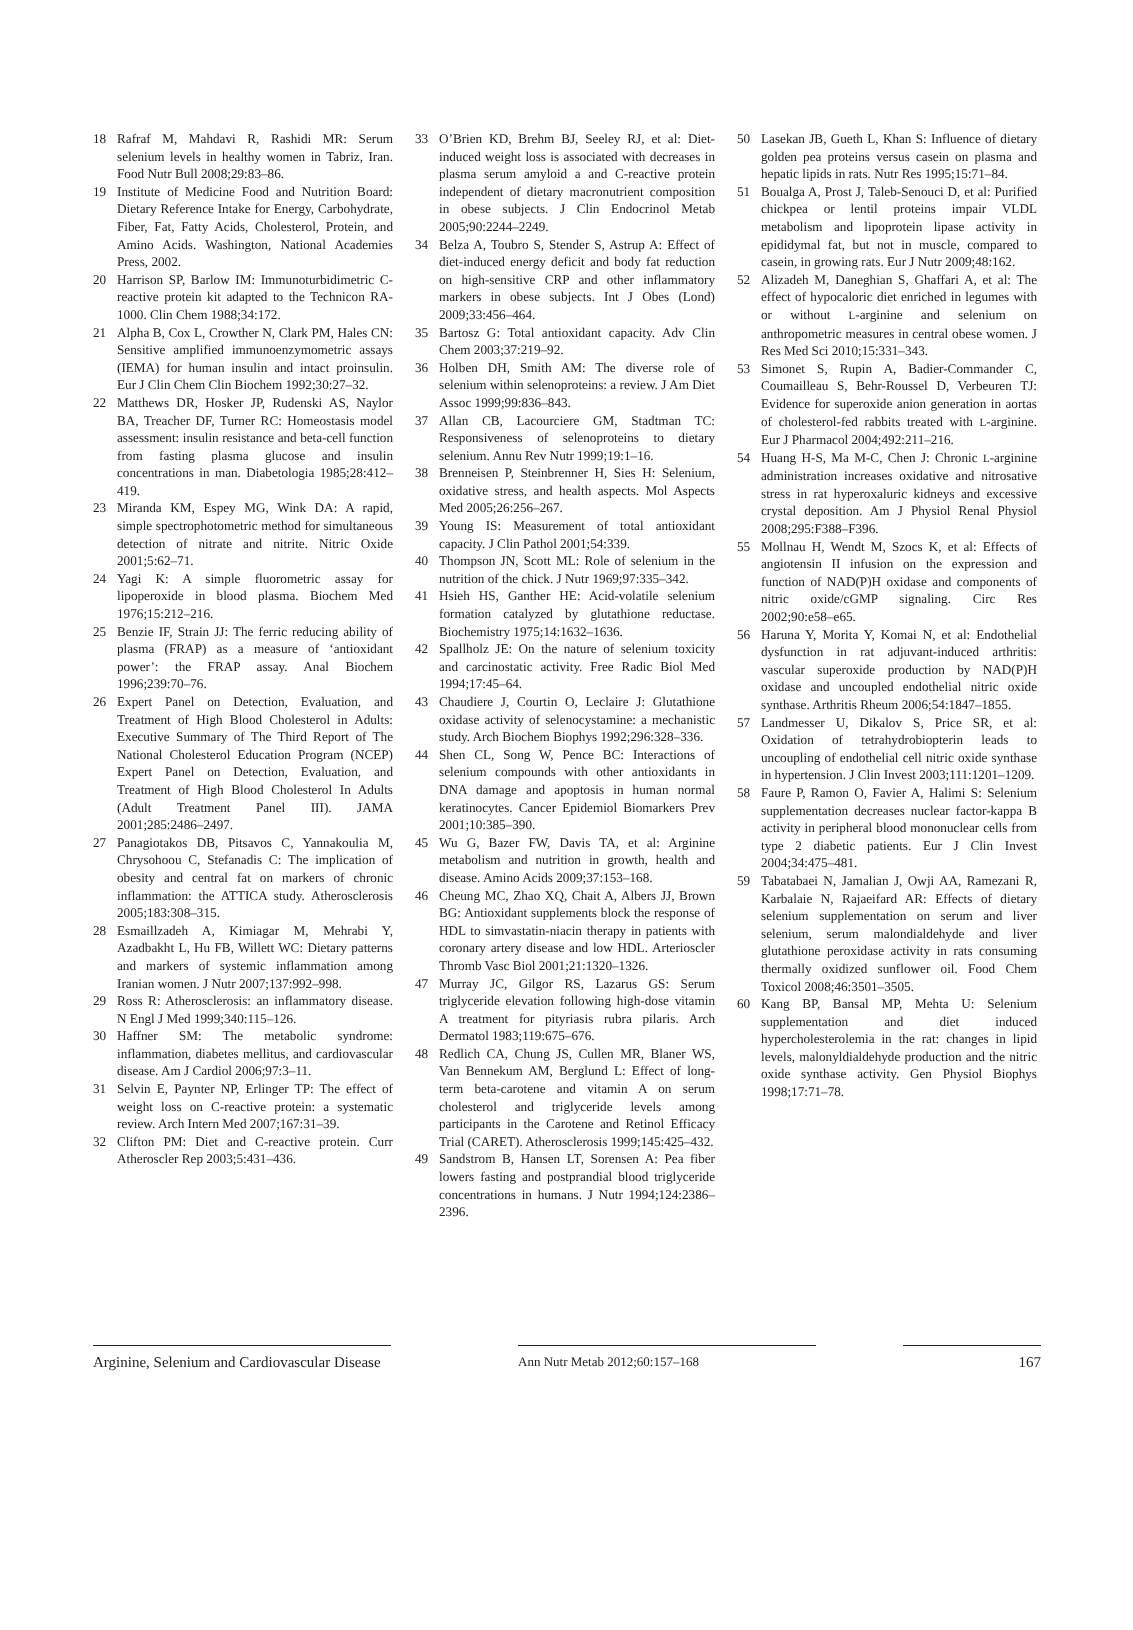18 Rafraf M, Mahdavi R, Rashidi MR: Serum selenium levels in healthy women in Tabriz, Iran. Food Nutr Bull 2008;29:83–86.
19 Institute of Medicine Food and Nutrition Board: Dietary Reference Intake for Energy, Carbohydrate, Fiber, Fat, Fatty Acids, Cholesterol, Protein, and Amino Acids. Washington, National Academies Press, 2002.
20 Harrison SP, Barlow IM: Immunoturbidimetric C-reactive protein kit adapted to the Technicon RA-1000. Clin Chem 1988;34:172.
21 Alpha B, Cox L, Crowther N, Clark PM, Hales CN: Sensitive amplified immunoenzymometric assays (IEMA) for human insulin and intact proinsulin. Eur J Clin Chem Clin Biochem 1992;30:27–32.
22 Matthews DR, Hosker JP, Rudenski AS, Naylor BA, Treacher DF, Turner RC: Homeostasis model assessment: insulin resistance and beta-cell function from fasting plasma glucose and insulin concentrations in man. Diabetologia 1985;28:412–419.
23 Miranda KM, Espey MG, Wink DA: A rapid, simple spectrophotometric method for simultaneous detection of nitrate and nitrite. Nitric Oxide 2001;5:62–71.
24 Yagi K: A simple fluorometric assay for lipoperoxide in blood plasma. Biochem Med 1976;15:212–216.
25 Benzie IF, Strain JJ: The ferric reducing ability of plasma (FRAP) as a measure of ‘antioxidant power’: the FRAP assay. Anal Biochem 1996;239:70–76.
26 Expert Panel on Detection, Evaluation, and Treatment of High Blood Cholesterol in Adults: Executive Summary of The Third Report of The National Cholesterol Education Program (NCEP) Expert Panel on Detection, Evaluation, and Treatment of High Blood Cholesterol In Adults (Adult Treatment Panel III). JAMA 2001;285:2486–2497.
27 Panagiotakos DB, Pitsavos C, Yannakoulia M, Chrysohoou C, Stefanadis C: The implication of obesity and central fat on markers of chronic inflammation: the ATTICA study. Atherosclerosis 2005;183:308–315.
28 Esmaillzadeh A, Kimiagar M, Mehrabi Y, Azadbakht L, Hu FB, Willett WC: Dietary patterns and markers of systemic inflammation among Iranian women. J Nutr 2007;137:992–998.
29 Ross R: Atherosclerosis: an inflammatory disease. N Engl J Med 1999;340:115–126.
30 Haffner SM: The metabolic syndrome: inflammation, diabetes mellitus, and cardiovascular disease. Am J Cardiol 2006;97:3–11.
31 Selvin E, Paynter NP, Erlinger TP: The effect of weight loss on C-reactive protein: a systematic review. Arch Intern Med 2007;167:31–39.
32 Clifton PM: Diet and C-reactive protein. Curr Atheroscler Rep 2003;5:431–436.
33 O’Brien KD, Brehm BJ, Seeley RJ, et al: Diet-induced weight loss is associated with decreases in plasma serum amyloid a and C-reactive protein independent of dietary macronutrient composition in obese subjects. J Clin Endocrinol Metab 2005;90:2244–2249.
34 Belza A, Toubro S, Stender S, Astrup A: Effect of diet-induced energy deficit and body fat reduction on high-sensitive CRP and other inflammatory markers in obese subjects. Int J Obes (Lond) 2009;33:456–464.
35 Bartosz G: Total antioxidant capacity. Adv Clin Chem 2003;37:219–92.
36 Holben DH, Smith AM: The diverse role of selenium within selenoproteins: a review. J Am Diet Assoc 1999;99:836–843.
37 Allan CB, Lacourciere GM, Stadtman TC: Responsiveness of selenoproteins to dietary selenium. Annu Rev Nutr 1999;19:1–16.
38 Brenneisen P, Steinbrenner H, Sies H: Selenium, oxidative stress, and health aspects. Mol Aspects Med 2005;26:256–267.
39 Young IS: Measurement of total antioxidant capacity. J Clin Pathol 2001;54:339.
40 Thompson JN, Scott ML: Role of selenium in the nutrition of the chick. J Nutr 1969;97:335–342.
41 Hsieh HS, Ganther HE: Acid-volatile selenium formation catalyzed by glutathione reductase. Biochemistry 1975;14:1632–1636.
42 Spallholz JE: On the nature of selenium toxicity and carcinostatic activity. Free Radic Biol Med 1994;17:45–64.
43 Chaudiere J, Courtin O, Leclaire J: Glutathione oxidase activity of selenocystamine: a mechanistic study. Arch Biochem Biophys 1992;296:328–336.
44 Shen CL, Song W, Pence BC: Interactions of selenium compounds with other antioxidants in DNA damage and apoptosis in human normal keratinocytes. Cancer Epidemiol Biomarkers Prev 2001;10:385–390.
45 Wu G, Bazer FW, Davis TA, et al: Arginine metabolism and nutrition in growth, health and disease. Amino Acids 2009;37:153–168.
46 Cheung MC, Zhao XQ, Chait A, Albers JJ, Brown BG: Antioxidant supplements block the response of HDL to simvastatin-niacin therapy in patients with coronary artery disease and low HDL. Arterioscler Thromb Vasc Biol 2001;21:1320–1326.
47 Murray JC, Gilgor RS, Lazarus GS: Serum triglyceride elevation following high-dose vitamin A treatment for pityriasis rubra pilaris. Arch Dermatol 1983;119:675–676.
48 Redlich CA, Chung JS, Cullen MR, Blaner WS, Van Bennekum AM, Berglund L: Effect of long-term beta-carotene and vitamin A on serum cholesterol and triglyceride levels among participants in the Carotene and Retinol Efficacy Trial (CARET). Atherosclerosis 1999;145:425–432.
49 Sandstrom B, Hansen LT, Sorensen A: Pea fiber lowers fasting and postprandial blood triglyceride concentrations in humans. J Nutr 1994;124:2386–2396.
50 Lasekan JB, Gueth L, Khan S: Influence of dietary golden pea proteins versus casein on plasma and hepatic lipids in rats. Nutr Res 1995;15:71–84.
51 Boualga A, Prost J, Taleb-Senouci D, et al: Purified chickpea or lentil proteins impair VLDL metabolism and lipoprotein lipase activity in epididymal fat, but not in muscle, compared to casein, in growing rats. Eur J Nutr 2009;48:162.
52 Alizadeh M, Daneghian S, Ghaffari A, et al: The effect of hypocaloric diet enriched in legumes with or without L-arginine and selenium on anthropometric measures in central obese women. J Res Med Sci 2010;15:331–343.
53 Simonet S, Rupin A, Badier-Commander C, Coumailleau S, Behr-Roussel D, Verbeuren TJ: Evidence for superoxide anion generation in aortas of cholesterol-fed rabbits treated with L-arginine. Eur J Pharmacol 2004;492:211–216.
54 Huang H-S, Ma M-C, Chen J: Chronic L-arginine administration increases oxidative and nitrosative stress in rat hyperoxaluric kidneys and excessive crystal deposition. Am J Physiol Renal Physiol 2008;295:F388–F396.
55 Mollnau H, Wendt M, Szocs K, et al: Effects of angiotensin II infusion on the expression and function of NAD(P)H oxidase and components of nitric oxide/cGMP signaling. Circ Res 2002;90:e58–e65.
56 Haruna Y, Morita Y, Komai N, et al: Endothelial dysfunction in rat adjuvant-induced arthritis: vascular superoxide production by NAD(P)H oxidase and uncoupled endothelial nitric oxide synthase. Arthritis Rheum 2006;54:1847–1855.
57 Landmesser U, Dikalov S, Price SR, et al: Oxidation of tetrahydrobiopterin leads to uncoupling of endothelial cell nitric oxide synthase in hypertension. J Clin Invest 2003;111:1201–1209.
58 Faure P, Ramon O, Favier A, Halimi S: Selenium supplementation decreases nuclear factor-kappa B activity in peripheral blood mononuclear cells from type 2 diabetic patients. Eur J Clin Invest 2004;34:475–481.
59 Tabatabaei N, Jamalian J, Owji AA, Ramezani R, Karbalaie N, Rajaeifard AR: Effects of dietary selenium supplementation on serum and liver selenium, serum malondialdehyde and liver glutathione peroxidase activity in rats consuming thermally oxidized sunflower oil. Food Chem Toxicol 2008;46:3501–3505.
60 Kang BP, Bansal MP, Mehta U: Selenium supplementation and diet induced hypercholesterolemia in the rat: changes in lipid levels, malonyldialdehyde production and the nitric oxide synthase activity. Gen Physiol Biophys 1998;17:71–78.
Arginine, Selenium and Cardiovascular Disease
Ann Nutr Metab 2012;60:157–168
167